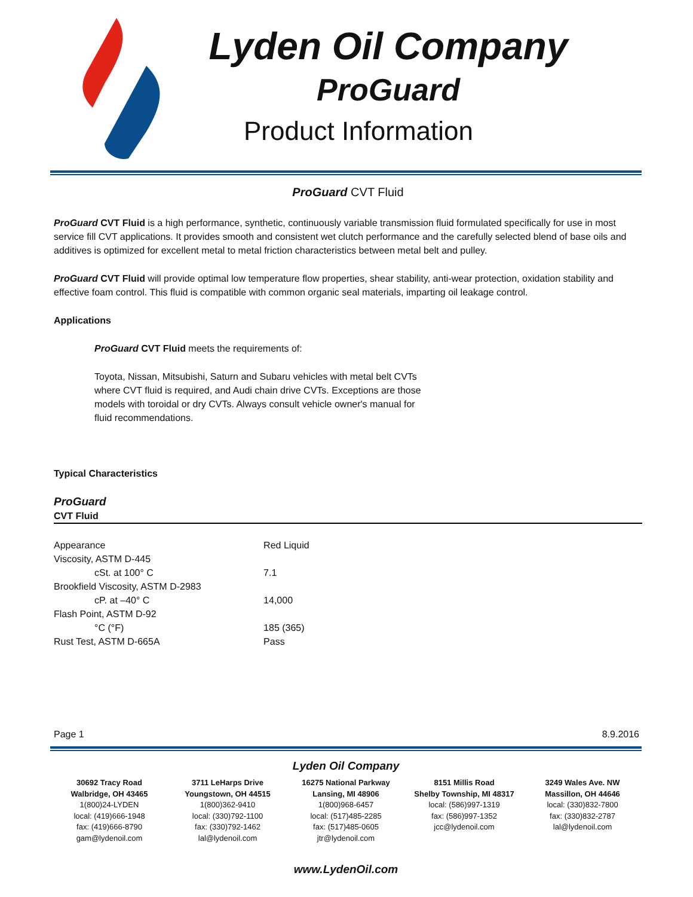Lyden Oil Company
ProGuard
Product Information
ProGuard CVT Fluid
ProGuard CVT Fluid is a high performance, synthetic, continuously variable transmission fluid formulated specifically for use in most service fill CVT applications. It provides smooth and consistent wet clutch performance and the carefully selected blend of base oils and additives is optimized for excellent metal to metal friction characteristics between metal belt and pulley.
ProGuard CVT Fluid will provide optimal low temperature flow properties, shear stability, anti-wear protection, oxidation stability and effective foam control. This fluid is compatible with common organic seal materials, imparting oil leakage control.
Applications
ProGuard CVT Fluid meets the requirements of:
Toyota, Nissan, Mitsubishi, Saturn and Subaru vehicles with metal belt CVTs where CVT fluid is required, and Audi chain drive CVTs. Exceptions are those models with toroidal or dry CVTs. Always consult vehicle owner's manual for fluid recommendations.
Typical Characteristics
ProGuard
CVT Fluid
| Appearance | Red Liquid |
| Viscosity, ASTM D-445 | |
| cSt. at 100° C | 7.1 |
| Brookfield Viscosity, ASTM D-2983 | |
| cP. at –40° C | 14,000 |
| Flash Point, ASTM D-92 | |
| °C (°F) | 185 (365) |
| Rust Test, ASTM D-665A | Pass |
Page 1 8.9.2016
Lyden Oil Company
30692 Tracy Road
Walbridge, OH 43465
1(800)24-LYDEN
local: (419)666-1948
fax: (419)666-8790
gam@lydenoil.com
3711 LeHarps Drive
Youngstown, OH 44515
1(800)362-9410
local: (330)792-1100
fax: (330)792-1462
lal@lydenoil.com
16275 National Parkway
Lansing, MI 48906
1(800)968-6457
local: (517)485-2285
fax: (517)485-0605
jtr@lydenoil.com
8151 Millis Road
Shelby Township, MI 48317
local: (586)997-1319
fax: (586)997-1352
jcc@lydenoil.com
3249 Wales Ave. NW
Massillon, OH 44646
local: (330)832-7800
fax: (330)832-2787
lal@lydenoil.com
www.LydenOil.com